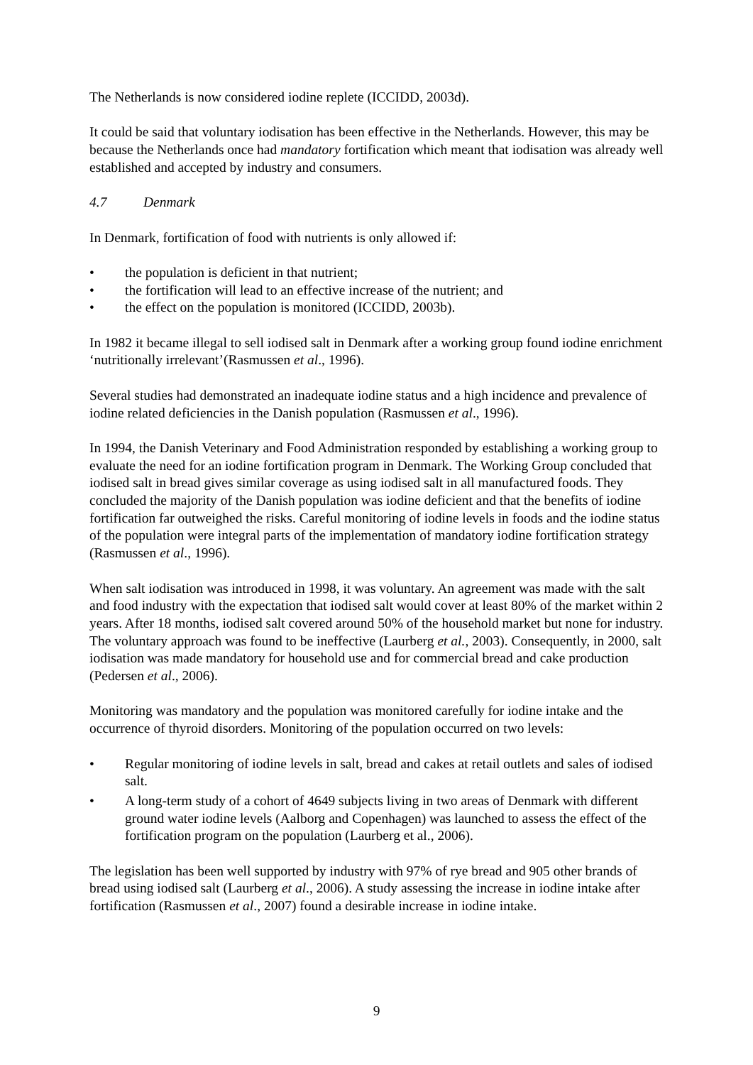The Netherlands is now considered iodine replete (ICCIDD, 2003d).
It could be said that voluntary iodisation has been effective in the Netherlands. However, this may be because the Netherlands once had mandatory fortification which meant that iodisation was already well established and accepted by industry and consumers.
4.7 Denmark
In Denmark, fortification of food with nutrients is only allowed if:
• the population is deficient in that nutrient;
• the fortification will lead to an effective increase of the nutrient; and
• the effect on the population is monitored (ICCIDD, 2003b).
In 1982 it became illegal to sell iodised salt in Denmark after a working group found iodine enrichment ‘nutritionally irrelevant’(Rasmussen et al., 1996).
Several studies had demonstrated an inadequate iodine status and a high incidence and prevalence of iodine related deficiencies in the Danish population (Rasmussen et al., 1996).
In 1994, the Danish Veterinary and Food Administration responded by establishing a working group to evaluate the need for an iodine fortification program in Denmark. The Working Group concluded that iodised salt in bread gives similar coverage as using iodised salt in all manufactured foods. They concluded the majority of the Danish population was iodine deficient and that the benefits of iodine fortification far outweighed the risks. Careful monitoring of iodine levels in foods and the iodine status of the population were integral parts of the implementation of mandatory iodine fortification strategy (Rasmussen et al., 1996).
When salt iodisation was introduced in 1998, it was voluntary. An agreement was made with the salt and food industry with the expectation that iodised salt would cover at least 80% of the market within 2 years. After 18 months, iodised salt covered around 50% of the household market but none for industry. The voluntary approach was found to be ineffective (Laurberg et al., 2003). Consequently, in 2000, salt iodisation was made mandatory for household use and for commercial bread and cake production (Pedersen et al., 2006).
Monitoring was mandatory and the population was monitored carefully for iodine intake and the occurrence of thyroid disorders. Monitoring of the population occurred on two levels:
• Regular monitoring of iodine levels in salt, bread and cakes at retail outlets and sales of iodised salt.
• A long-term study of a cohort of 4649 subjects living in two areas of Denmark with different ground water iodine levels (Aalborg and Copenhagen) was launched to assess the effect of the fortification program on the population (Laurberg et al., 2006).
The legislation has been well supported by industry with 97% of rye bread and 905 other brands of bread using iodised salt (Laurberg et al., 2006). A study assessing the increase in iodine intake after fortification (Rasmussen et al., 2007) found a desirable increase in iodine intake.
9